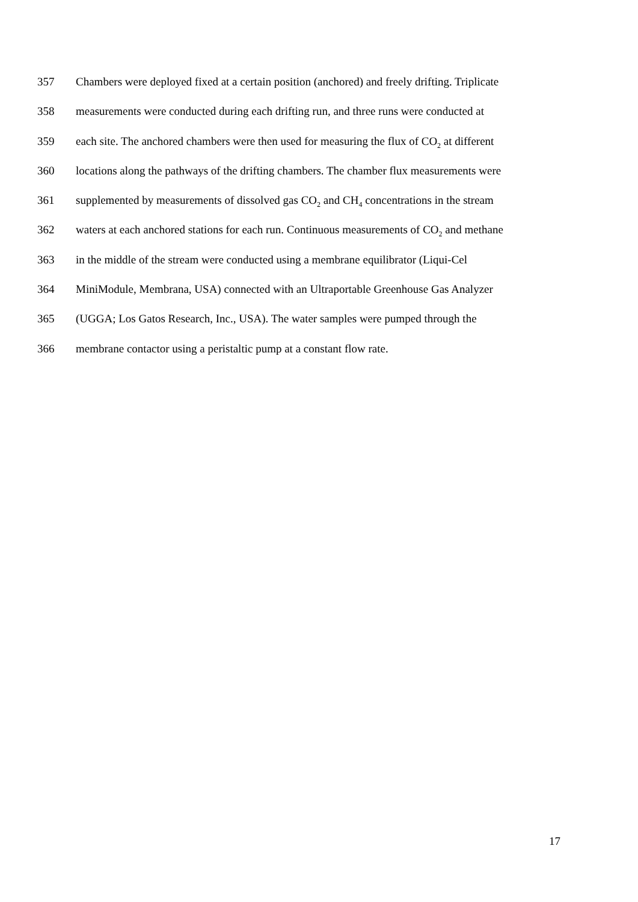357 Chambers were deployed fixed at a certain position (anchored) and freely drifting. Triplicate
358 measurements were conducted during each drifting run, and three runs were conducted at
359 each site. The anchored chambers were then used for measuring the flux of CO<sub>2</sub> at different
360 locations along the pathways of the drifting chambers. The chamber flux measurements were
361 supplemented by measurements of dissolved gas CO<sub>2</sub> and CH<sub>4</sub> concentrations in the stream
362 waters at each anchored stations for each run. Continuous measurements of CO<sub>2</sub> and methane
363 in the middle of the stream were conducted using a membrane equilibrator (Liqui-Cel
364 MiniModule, Membrana, USA) connected with an Ultraportable Greenhouse Gas Analyzer
365 (UGGA; Los Gatos Research, Inc., USA). The water samples were pumped through the
366 membrane contactor using a peristaltic pump at a constant flow rate.
17